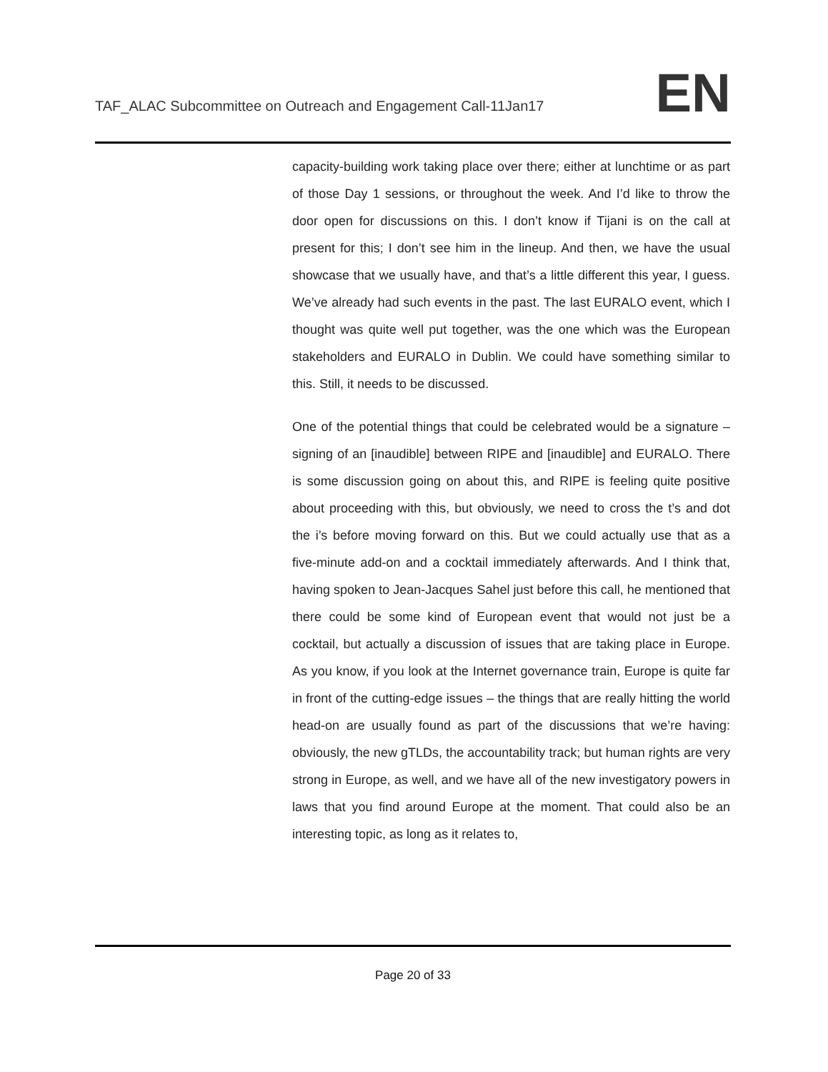TAF_ALAC Subcommittee on Outreach and Engagement Call-11Jan17
EN
capacity-building work taking place over there; either at lunchtime or as part of those Day 1 sessions, or throughout the week. And I’d like to throw the door open for discussions on this. I don’t know if Tijani is on the call at present for this; I don’t see him in the lineup. And then, we have the usual showcase that we usually have, and that’s a little different this year, I guess. We’ve already had such events in the past. The last EURALO event, which I thought was quite well put together, was the one which was the European stakeholders and EURALO in Dublin. We could have something similar to this. Still, it needs to be discussed.
One of the potential things that could be celebrated would be a signature – signing of an [inaudible] between RIPE and [inaudible] and EURALO. There is some discussion going on about this, and RIPE is feeling quite positive about proceeding with this, but obviously, we need to cross the t’s and dot the i’s before moving forward on this. But we could actually use that as a five-minute add-on and a cocktail immediately afterwards. And I think that, having spoken to Jean-Jacques Sahel just before this call, he mentioned that there could be some kind of European event that would not just be a cocktail, but actually a discussion of issues that are taking place in Europe. As you know, if you look at the Internet governance train, Europe is quite far in front of the cutting-edge issues – the things that are really hitting the world head-on are usually found as part of the discussions that we’re having: obviously, the new gTLDs, the accountability track; but human rights are very strong in Europe, as well, and we have all of the new investigatory powers in laws that you find around Europe at the moment. That could also be an interesting topic, as long as it relates to,
Page 20 of 33